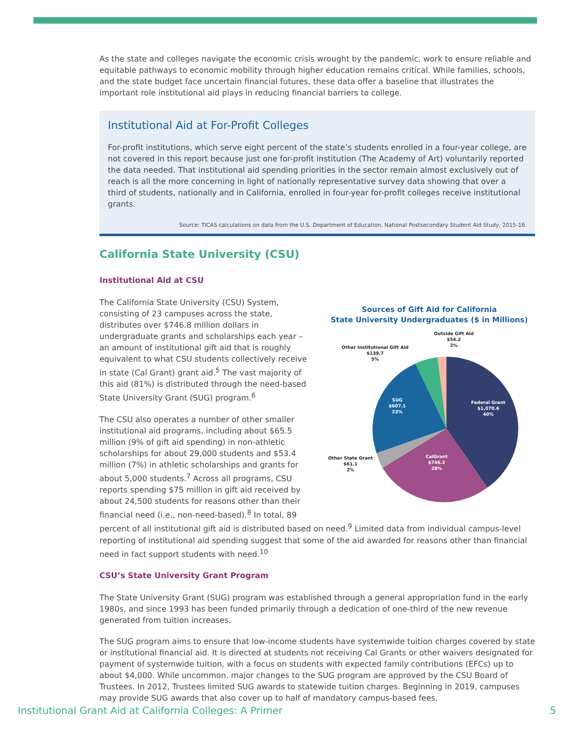As the state and colleges navigate the economic crisis wrought by the pandemic, work to ensure reliable and equitable pathways to economic mobility through higher education remains critical. While families, schools, and the state budget face uncertain financial futures, these data offer a baseline that illustrates the important role institutional aid plays in reducing financial barriers to college.
Institutional Aid at For-Profit Colleges
For-profit institutions, which serve eight percent of the state’s students enrolled in a four-year college, are not covered in this report because just one for-profit institution (The Academy of Art) voluntarily reported the data needed. That institutional aid spending priorities in the sector remain almost exclusively out of reach is all the more concerning in light of nationally representative survey data showing that over a third of students, nationally and in California, enrolled in four-year for-profit colleges receive institutional grants.
Source: TICAS calculations on data from the U.S. Department of Education, National Postsecondary Student Aid Study, 2015-16.
California State University (CSU)
Institutional Aid at CSU
Sources of Gift Aid for California
State University Undergraduates ($ in Millions)
Federal Grant
$1,070.6
40%
CalGrant
$746.2
28%
SUG
$607.1
23%
Other State Grant
$61.1
2%
Other Institutional Gift Aid
$139.7
5%
Outside Gift Aid
$54.2
2%
The California State University (CSU) System, consisting of 23 campuses across the state, distributes over $746.8 million dollars in undergraduate grants and scholarships each year – an amount of institutional gift aid that is roughly equivalent to what CSU students collectively receive in state (Cal Grant) grant aid.<sup>5</sup> The vast majority of this aid (81%) is distributed through the need-based State University Grant (SUG) program.<sup>6</sup>
The CSU also operates a number of other smaller institutional aid programs, including about $65.5 million (9% of gift aid spending) in non-athletic scholarships for about 29,000 students and $53.4 million (7%) in athletic scholarships and grants for about 5,000 students.<sup>7</sup> Across all programs, CSU reports spending $75 million in gift aid received by about 24,500 students for reasons other than their financial need (i.e., non-need-based).<sup>8</sup> In total, 89 percent of all institutional gift aid is distributed based on need.<sup>9</sup> Limited data from individual campus-level reporting of institutional aid spending suggest that some of the aid awarded for reasons other than financial need in fact support students with need.<sup>10</sup>
CSU’s State University Grant Program
The State University Grant (SUG) program was established through a general appropriation fund in the early 1980s, and since 1993 has been funded primarily through a dedication of one-third of the new revenue generated from tuition increases.
The SUG program aims to ensure that low-income students have systemwide tuition charges covered by state or institutional financial aid. It is directed at students not receiving Cal Grants or other waivers designated for payment of systemwide tuition, with a focus on students with expected family contributions (EFCs) up to about $4,000. While uncommon, major changes to the SUG program are approved by the CSU Board of Trustees. In 2012, Trustees limited SUG awards to statewide tuition charges. Beginning in 2019, campuses may provide SUG awards that also cover up to half of mandatory campus-based fees.
Institutional Grant Aid at California Colleges: A Primer 5